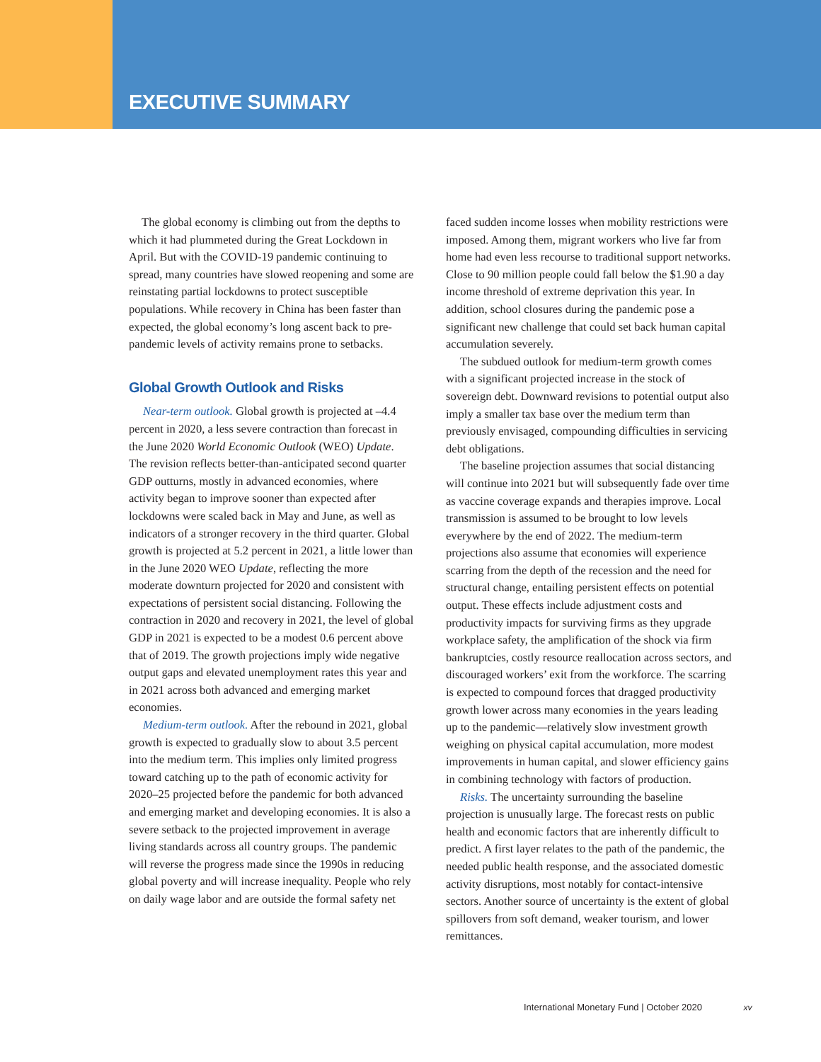EXECUTIVE SUMMARY
The global economy is climbing out from the depths to which it had plummeted during the Great Lockdown in April. But with the COVID-19 pandemic continuing to spread, many countries have slowed reopening and some are reinstating partial lockdowns to protect susceptible populations. While recovery in China has been faster than expected, the global economy’s long ascent back to pre-pandemic levels of activity remains prone to setbacks.
Global Growth Outlook and Risks
Near-term outlook. Global growth is projected at –4.4 percent in 2020, a less severe contraction than forecast in the June 2020 World Economic Outlook (WEO) Update. The revision reflects better-than-anticipated second quarter GDP outturns, mostly in advanced economies, where activity began to improve sooner than expected after lockdowns were scaled back in May and June, as well as indicators of a stronger recovery in the third quarter. Global growth is projected at 5.2 percent in 2021, a little lower than in the June 2020 WEO Update, reflecting the more moderate downturn projected for 2020 and consistent with expectations of persistent social distancing. Following the contraction in 2020 and recovery in 2021, the level of global GDP in 2021 is expected to be a modest 0.6 percent above that of 2019. The growth projections imply wide negative output gaps and elevated unemployment rates this year and in 2021 across both advanced and emerging market economies.
Medium-term outlook. After the rebound in 2021, global growth is expected to gradually slow to about 3.5 percent into the medium term. This implies only limited progress toward catching up to the path of economic activity for 2020–25 projected before the pandemic for both advanced and emerging market and developing economies. It is also a severe setback to the projected improvement in average living standards across all country groups. The pandemic will reverse the progress made since the 1990s in reducing global poverty and will increase inequality. People who rely on daily wage labor and are outside the formal safety net
faced sudden income losses when mobility restrictions were imposed. Among them, migrant workers who live far from home had even less recourse to traditional support networks. Close to 90 million people could fall below the $1.90 a day income threshold of extreme deprivation this year. In addition, school closures during the pandemic pose a significant new challenge that could set back human capital accumulation severely.
The subdued outlook for medium-term growth comes with a significant projected increase in the stock of sovereign debt. Downward revisions to potential output also imply a smaller tax base over the medium term than previously envisaged, compounding difficulties in servicing debt obligations.
The baseline projection assumes that social distancing will continue into 2021 but will subsequently fade over time as vaccine coverage expands and therapies improve. Local transmission is assumed to be brought to low levels everywhere by the end of 2022. The medium-term projections also assume that economies will experience scarring from the depth of the recession and the need for structural change, entailing persistent effects on potential output. These effects include adjustment costs and productivity impacts for surviving firms as they upgrade workplace safety, the amplification of the shock via firm bankruptcies, costly resource reallocation across sectors, and discouraged workers’ exit from the workforce. The scarring is expected to compound forces that dragged productivity growth lower across many economies in the years leading up to the pandemic—relatively slow investment growth weighing on physical capital accumulation, more modest improvements in human capital, and slower efficiency gains in combining technology with factors of production.
Risks. The uncertainty surrounding the baseline projection is unusually large. The forecast rests on public health and economic factors that are inherently difficult to predict. A first layer relates to the path of the pandemic, the needed public health response, and the associated domestic activity disruptions, most notably for contact-intensive sectors. Another source of uncertainty is the extent of global spillovers from soft demand, weaker tourism, and lower remittances.
International Monetary Fund | October 2020 xv